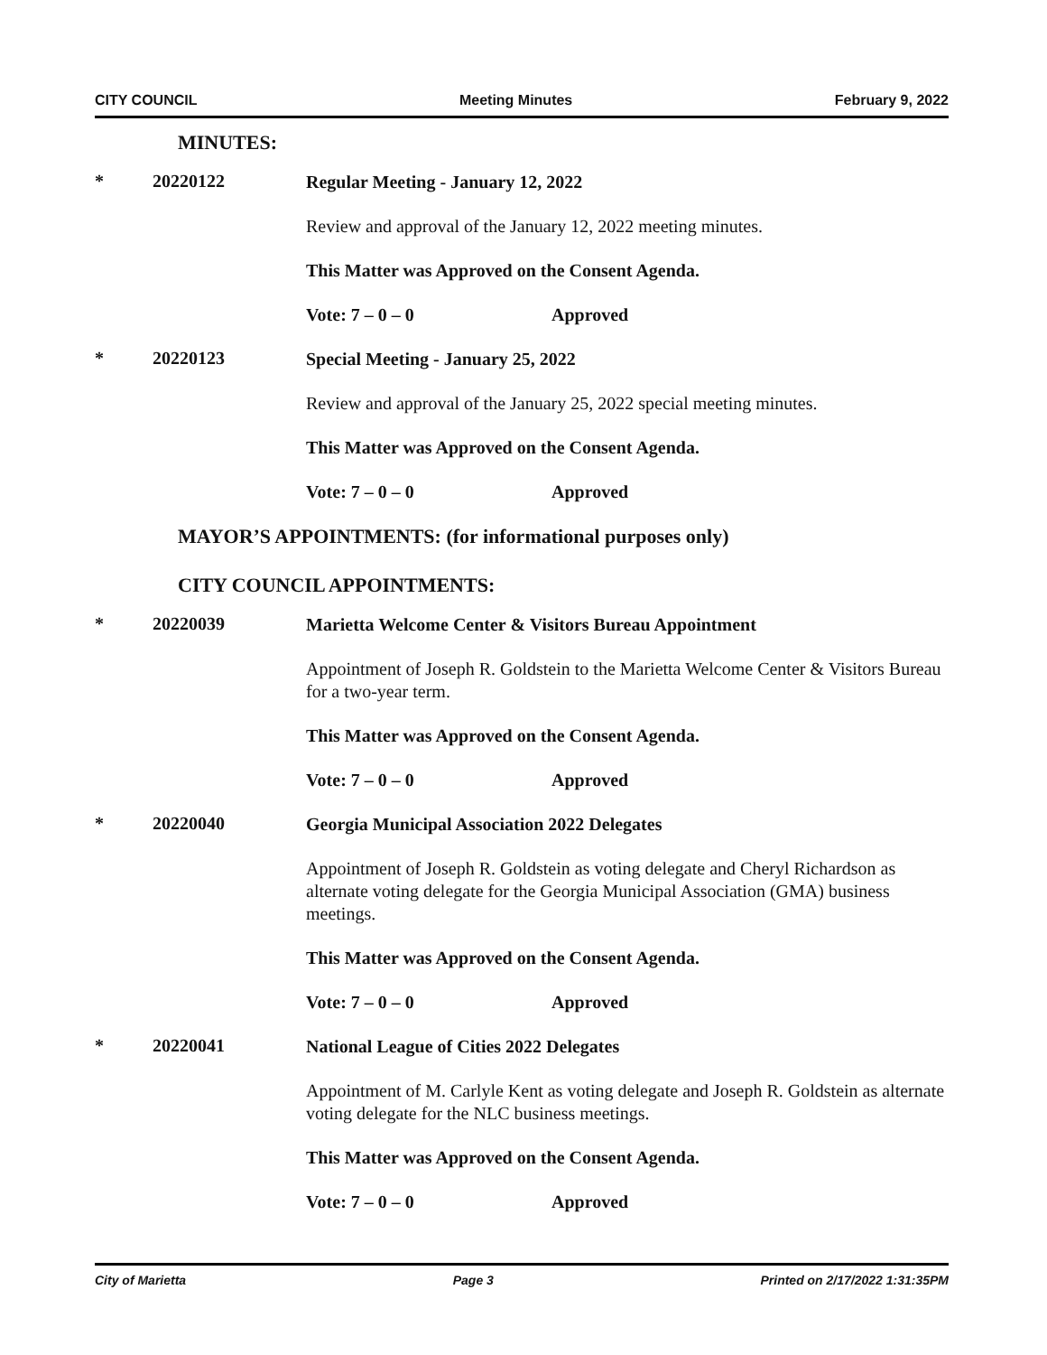CITY COUNCIL Meeting Minutes February 9, 2022
MINUTES:
* 20220122
Regular Meeting - January 12, 2022
Review and approval of the January 12, 2022 meeting minutes.
This Matter was Approved on the Consent Agenda.
Vote: 7 – 0 – 0 Approved
* 20220123
Special Meeting - January 25, 2022
Review and approval of the January 25, 2022 special meeting minutes.
This Matter was Approved on the Consent Agenda.
Vote: 7 – 0 – 0 Approved
MAYOR’S APPOINTMENTS: (for informational purposes only)
CITY COUNCIL APPOINTMENTS:
* 20220039
Marietta Welcome Center & Visitors Bureau Appointment
Appointment of Joseph R. Goldstein to the Marietta Welcome Center & Visitors Bureau for a two-year term.
This Matter was Approved on the Consent Agenda.
Vote: 7 – 0 – 0 Approved
* 20220040
Georgia Municipal Association 2022 Delegates
Appointment of Joseph R. Goldstein as voting delegate and Cheryl Richardson as alternate voting delegate for the Georgia Municipal Association (GMA) business meetings.
This Matter was Approved on the Consent Agenda.
Vote: 7 – 0 – 0 Approved
* 20220041
National League of Cities 2022 Delegates
Appointment of M. Carlyle Kent as voting delegate and Joseph R. Goldstein as alternate voting delegate for the NLC business meetings.
This Matter was Approved on the Consent Agenda.
Vote: 7 – 0 – 0 Approved
City of Marietta Page 3 Printed on 2/17/2022 1:31:35PM